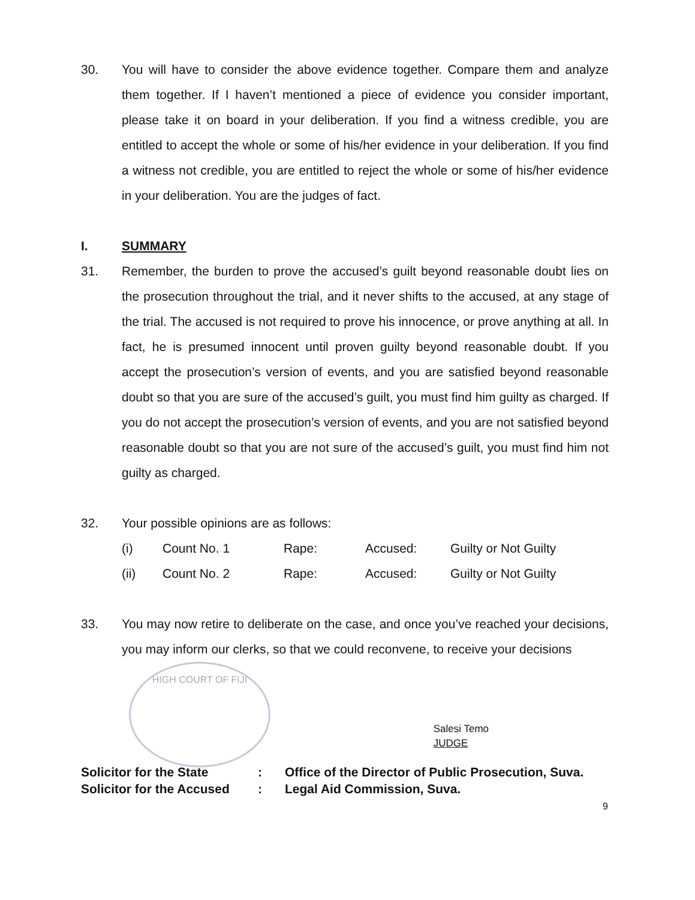30. You will have to consider the above evidence together. Compare them and analyze them together. If I haven’t mentioned a piece of evidence you consider important, please take it on board in your deliberation. If you find a witness credible, you are entitled to accept the whole or some of his/her evidence in your deliberation. If you find a witness not credible, you are entitled to reject the whole or some of his/her evidence in your deliberation. You are the judges of fact.
I. SUMMARY
31. Remember, the burden to prove the accused’s guilt beyond reasonable doubt lies on the prosecution throughout the trial, and it never shifts to the accused, at any stage of the trial. The accused is not required to prove his innocence, or prove anything at all. In fact, he is presumed innocent until proven guilty beyond reasonable doubt. If you accept the prosecution’s version of events, and you are satisfied beyond reasonable doubt so that you are sure of the accused’s guilt, you must find him guilty as charged. If you do not accept the prosecution’s version of events, and you are not satisfied beyond reasonable doubt so that you are not sure of the accused’s guilt, you must find him not guilty as charged.
32. Your possible opinions are as follows:
| (i) | Count No. 1 | Rape: | Accused: | Guilty or Not Guilty |
| (ii) | Count No. 2 | Rape: | Accused: | Guilty or Not Guilty |
33. You may now retire to deliberate on the case, and once you’ve reached your decisions, you may inform our clerks, so that we could reconvene, to receive your decisions
HIGH COURT OF FIJI
Salesi Temo
JUDGE
Solicitor for the State: Office of the Director of Public Prosecution, Suva.
Solicitor for the Accused: Legal Aid Commission, Suva.
9